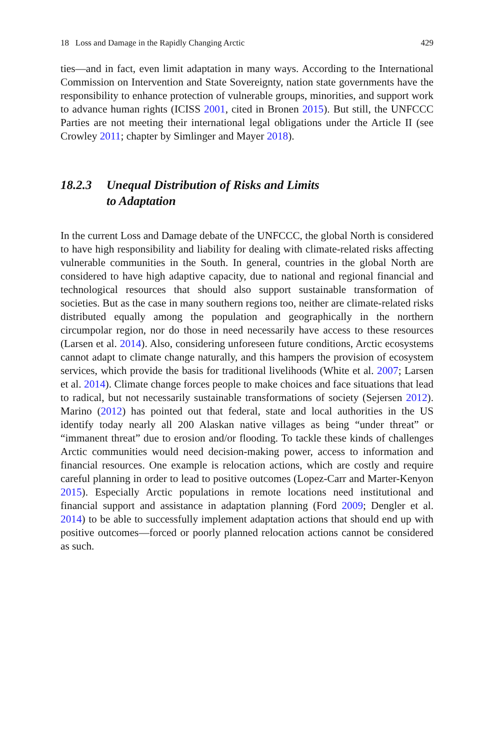18 Loss and Damage in the Rapidly Changing Arctic 429
ties—and in fact, even limit adaptation in many ways. According to the International Commission on Intervention and State Sovereignty, nation state governments have the responsibility to enhance protection of vulnerable groups, minorities, and support work to advance human rights (ICISS 2001, cited in Bronen 2015). But still, the UNFCCC Parties are not meeting their international legal obligations under the Article II (see Crowley 2011; chapter by Simlinger and Mayer 2018).
18.2.3 Unequal Distribution of Risks and Limits
to Adaptation
In the current Loss and Damage debate of the UNFCCC, the global North is considered to have high responsibility and liability for dealing with climate-related risks affecting vulnerable communities in the South. In general, countries in the global North are considered to have high adaptive capacity, due to national and regional financial and technological resources that should also support sustainable transformation of societies. But as the case in many southern regions too, neither are climate-related risks distributed equally among the population and geographically in the northern circumpolar region, nor do those in need necessarily have access to these resources (Larsen et al. 2014). Also, considering unforeseen future conditions, Arctic ecosystems cannot adapt to climate change naturally, and this hampers the provision of ecosystem services, which provide the basis for traditional livelihoods (White et al. 2007; Larsen et al. 2014). Climate change forces people to make choices and face situations that lead to radical, but not necessarily sustainable transformations of society (Sejersen 2012). Marino (2012) has pointed out that federal, state and local authorities in the US identify today nearly all 200 Alaskan native villages as being “under threat” or “immanent threat” due to erosion and/or flooding. To tackle these kinds of challenges Arctic communities would need decision-making power, access to information and financial resources. One example is relocation actions, which are costly and require careful planning in order to lead to positive outcomes (Lopez-Carr and Marter-Kenyon 2015). Especially Arctic populations in remote locations need institutional and financial support and assistance in adaptation planning (Ford 2009; Dengler et al. 2014) to be able to successfully implement adaptation actions that should end up with positive outcomes—forced or poorly planned relocation actions cannot be considered as such.